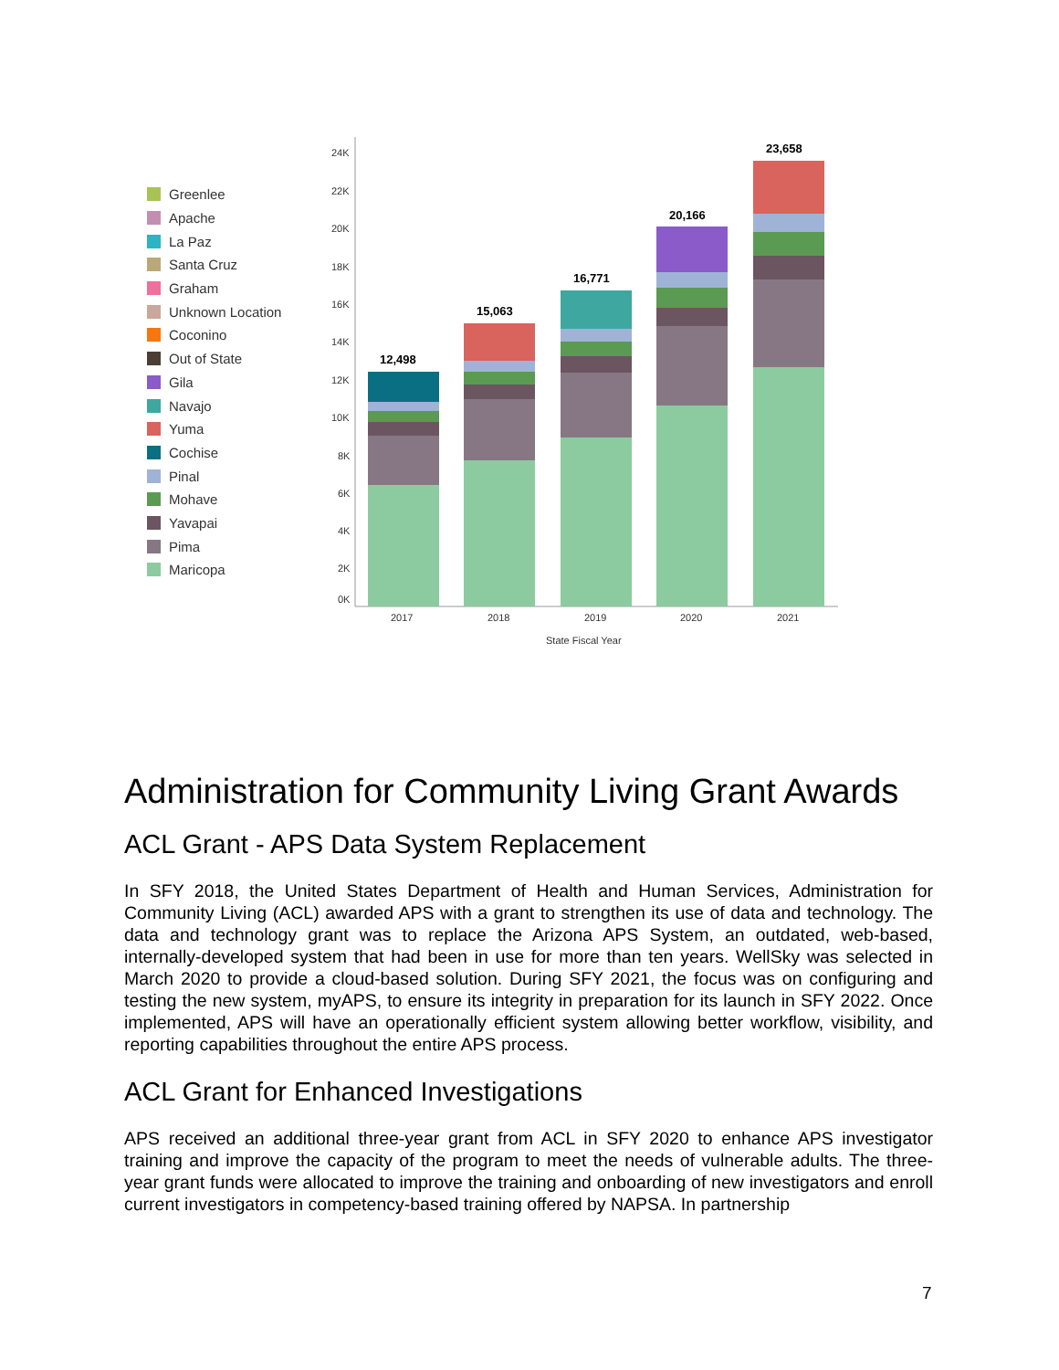Greenlee
Apache
La Paz
Santa Cruz
Graham
Unknown Location
Coconino
Out of State
Gila
Navajo
Yuma
Cochise
Pinal
Mohave
Yavapai
Pima
Maricopa
24K
22K
20K
18K
16K
14K
12K
10K
8K
6K
4K
2K
0K
12,498
15,063
16,771
20,166
23,658
2017
2018
2019
2020
2021
State Fiscal Year
Administration for Community Living Grant Awards
ACL Grant - APS Data System Replacement
In SFY 2018, the United States Department of Health and Human Services, Administration for Community Living (ACL) awarded APS with a grant to strengthen its use of data and technology. The data and technology grant was to replace the Arizona APS System, an outdated, web-based, internally-developed system that had been in use for more than ten years. WellSky was selected in March 2020 to provide a cloud-based solution. During SFY 2021, the focus was on configuring and testing the new system, myAPS, to ensure its integrity in preparation for its launch in SFY 2022. Once implemented, APS will have an operationally efficient system allowing better workflow, visibility, and reporting capabilities throughout the entire APS process.
ACL Grant for Enhanced Investigations
APS received an additional three-year grant from ACL in SFY 2020 to enhance APS investigator training and improve the capacity of the program to meet the needs of vulnerable adults. The three-year grant funds were allocated to improve the training and onboarding of new investigators and enroll current investigators in competency-based training offered by NAPSA. In partnership
7